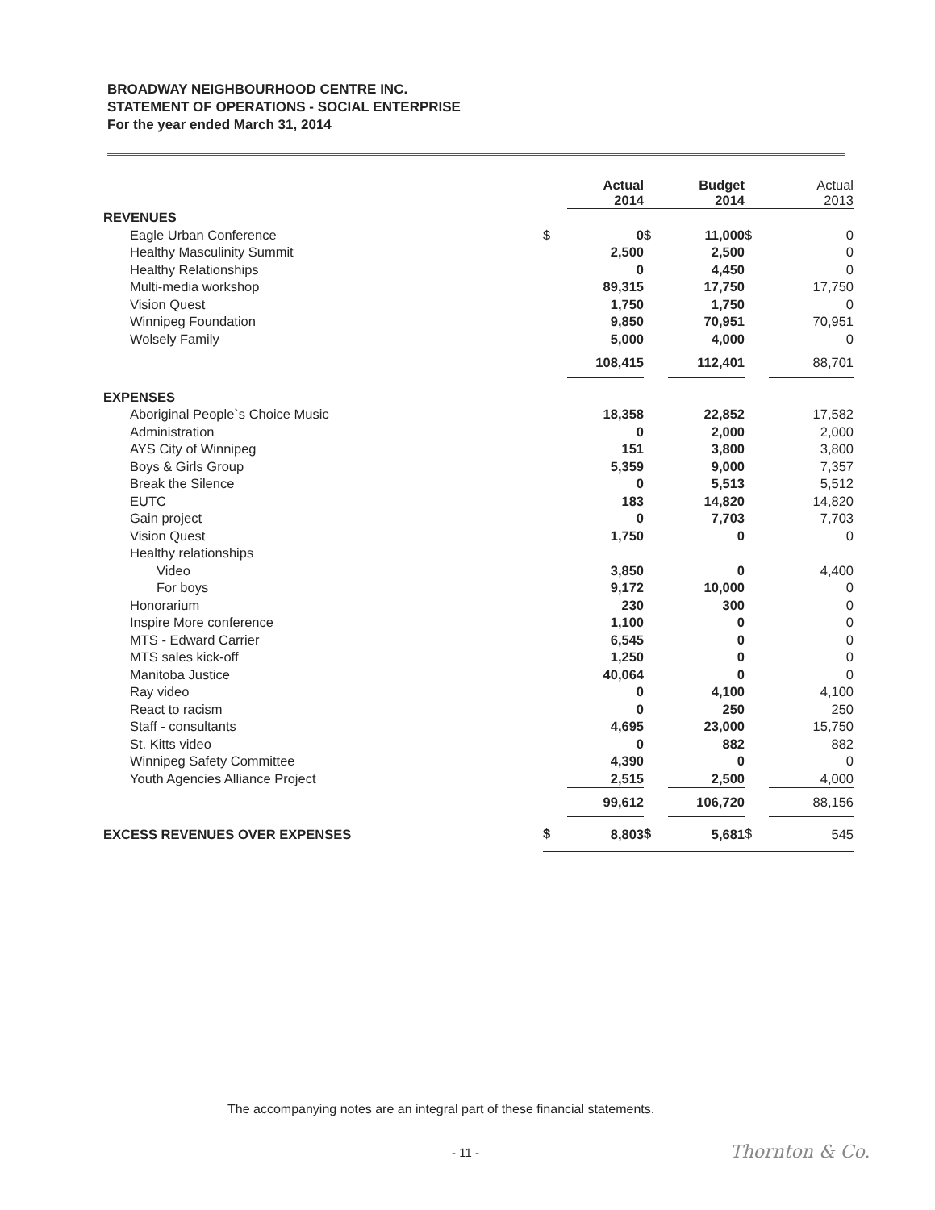BROADWAY NEIGHBOURHOOD CENTRE INC.
STATEMENT OF OPERATIONS - SOCIAL ENTERPRISE
For the year ended March 31, 2014
| | | Actual 2014 | | Budget 2014 | | Actual 2013 |
| REVENUES | | | | | | |
| Eagle Urban Conference | $ | 0 | $ | 11,000 | $ | 0 |
| Healthy Masculinity Summit | | 2,500 | | 2,500 | | 0 |
| Healthy Relationships | | 0 | | 4,450 | | 0 |
| Multi-media workshop | | 89,315 | | 17,750 | | 17,750 |
| Vision Quest | | 1,750 | | 1,750 | | 0 |
| Winnipeg Foundation | | 9,850 | | 70,951 | | 70,951 |
| Wolsely Family | | 5,000 | | 4,000 | | 0 |
| | | 108,415 | | 112,401 | | 88,701 |
| EXPENSES | | | | | | |
| Aboriginal People`s Choice Music | | 18,358 | | 22,852 | | 17,582 |
| Administration | | 0 | | 2,000 | | 2,000 |
| AYS City of Winnipeg | | 151 | | 3,800 | | 3,800 |
| Boys & Girls Group | | 5,359 | | 9,000 | | 7,357 |
| Break the Silence | | 0 | | 5,513 | | 5,512 |
| EUTC | | 183 | | 14,820 | | 14,820 |
| Gain project | | 0 | | 7,703 | | 7,703 |
| Vision Quest | | 1,750 | | 0 | | 0 |
| Healthy relationships | | | | | | |
| Video | | 3,850 | | 0 | | 4,400 |
| For boys | | 9,172 | | 10,000 | | 0 |
| Honorarium | | 230 | | 300 | | 0 |
| Inspire More conference | | 1,100 | | 0 | | 0 |
| MTS - Edward Carrier | | 6,545 | | 0 | | 0 |
| MTS sales kick-off | | 1,250 | | 0 | | 0 |
| Manitoba Justice | | 40,064 | | 0 | | 0 |
| Ray video | | 0 | | 4,100 | | 4,100 |
| React to racism | | 0 | | 250 | | 250 |
| Staff - consultants | | 4,695 | | 23,000 | | 15,750 |
| St. Kitts video | | 0 | | 882 | | 882 |
| Winnipeg Safety Committee | | 4,390 | | 0 | | 0 |
| Youth Agencies Alliance Project | | 2,515 | | 2,500 | | 4,000 |
| | | 99,612 | | 106,720 | | 88,156 |
| EXCESS REVENUES OVER EXPENSES | $ | 8,803 | $ | 5,681 | $ | 545 |
The accompanying notes are an integral part of these financial statements.
- 11 - Thornton & Co.